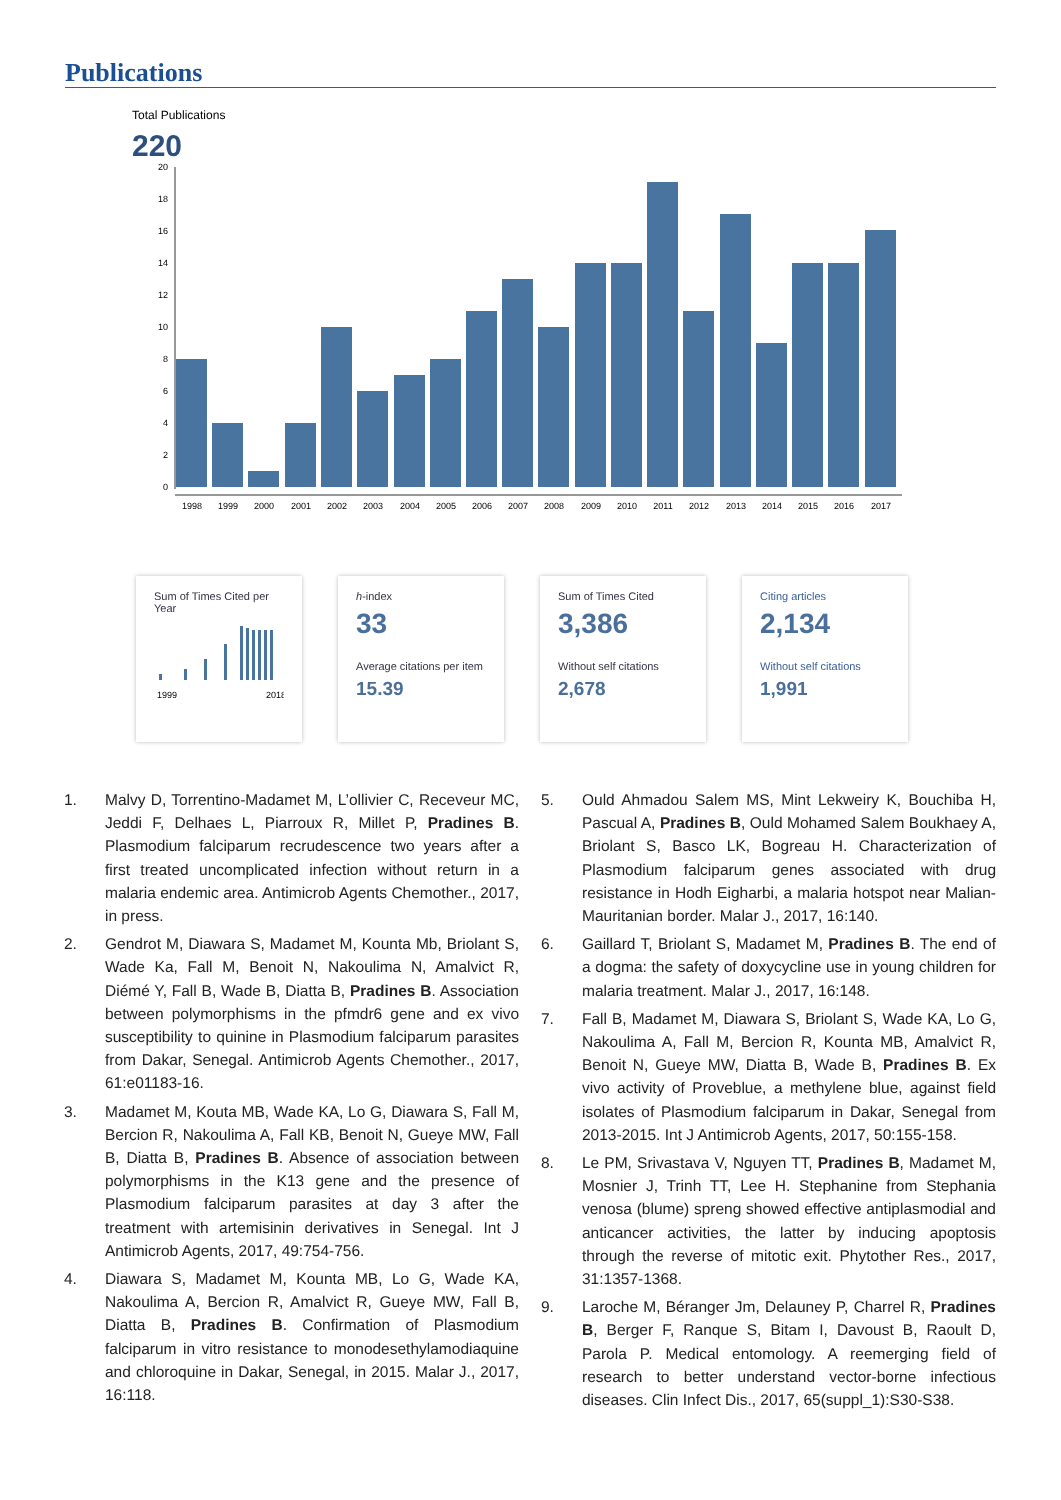Publications
Total Publications
220
0
2
4
6
8
10
12
14
16
18
20
1998
1999
2000
2001
2002
2003
2004
2005
2006
2007
2008
2009
2010
2011
2012
2013
2014
2015
2016
2017
Sum of Times Cited per Year
1999
2018
h-index
33
Average citations per item
15.39
Sum of Times Cited
3,386
Without self citations
2,678
Citing articles
2,134
Without self citations
1,991
1. Malvy D, Torrentino-Madamet M, L’ollivier C, Receveur MC, Jeddi F, Delhaes L, Piarroux R, Millet P, Pradines B. Plasmodium falciparum recrudescence two years after a first treated uncomplicated infection without return in a malaria endemic area. Antimicrob Agents Chemother., 2017, in press.
2. Gendrot M, Diawara S, Madamet M, Kounta Mb, Briolant S, Wade Ka, Fall M, Benoit N, Nakoulima N, Amalvict R, Diémé Y, Fall B, Wade B, Diatta B, Pradines B. Association between polymorphisms in the pfmdr6 gene and ex vivo susceptibility to quinine in Plasmodium falciparum parasites from Dakar, Senegal. Antimicrob Agents Chemother., 2017, 61:e01183-16.
3. Madamet M, Kouta MB, Wade KA, Lo G, Diawara S, Fall M, Bercion R, Nakoulima A, Fall KB, Benoit N, Gueye MW, Fall B, Diatta B, Pradines B. Absence of association between polymorphisms in the K13 gene and the presence of Plasmodium falciparum parasites at day 3 after the treatment with artemisinin derivatives in Senegal. Int J Antimicrob Agents, 2017, 49:754-756.
4. Diawara S, Madamet M, Kounta MB, Lo G, Wade KA, Nakoulima A, Bercion R, Amalvict R, Gueye MW, Fall B, Diatta B, Pradines B. Confirmation of Plasmodium falciparum in vitro resistance to monodesethylamodiaquine and chloroquine in Dakar, Senegal, in 2015. Malar J., 2017, 16:118.
5. Ould Ahmadou Salem MS, Mint Lekweiry K, Bouchiba H, Pascual A, Pradines B, Ould Mohamed Salem Boukhaey A, Briolant S, Basco LK, Bogreau H. Characterization of Plasmodium falciparum genes associated with drug resistance in Hodh Eigharbi, a malaria hotspot near Malian-Mauritanian border. Malar J., 2017, 16:140.
6. Gaillard T, Briolant S, Madamet M, Pradines B. The end of a dogma: the safety of doxycycline use in young children for malaria treatment. Malar J., 2017, 16:148.
7. Fall B, Madamet M, Diawara S, Briolant S, Wade KA, Lo G, Nakoulima A, Fall M, Bercion R, Kounta MB, Amalvict R, Benoit N, Gueye MW, Diatta B, Wade B, Pradines B. Ex vivo activity of Proveblue, a methylene blue, against field isolates of Plasmodium falciparum in Dakar, Senegal from 2013-2015. Int J Antimicrob Agents, 2017, 50:155-158.
8. Le PM, Srivastava V, Nguyen TT, Pradines B, Madamet M, Mosnier J, Trinh TT, Lee H. Stephanine from Stephania venosa (blume) spreng showed effective antiplasmodial and anticancer activities, the latter by inducing apoptosis through the reverse of mitotic exit. Phytother Res., 2017, 31:1357-1368.
9. Laroche M, Béranger Jm, Delauney P, Charrel R, Pradines B, Berger F, Ranque S, Bitam I, Davoust B, Raoult D, Parola P. Medical entomology. A reemerging field of research to better understand vector-borne infectious diseases. Clin Infect Dis., 2017, 65(suppl_1):S30-S38.